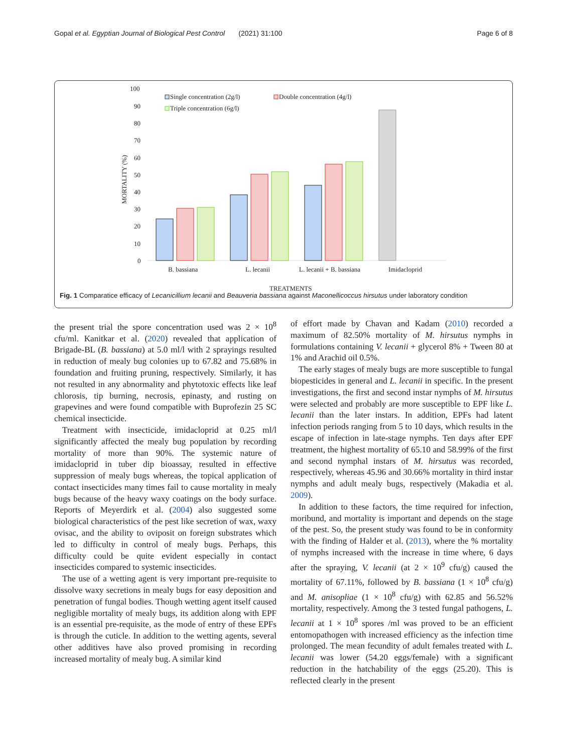Gopal et al. Egyptian Journal of Biological Pest Control (2021) 31:100 Page 6 of 8
100
90
80
70
60
50
40
30
20
10
0
MORTALITY (%)
B. bassiana
L. lecanii
L. lecanii + B. bassiana
Imidacloprid
TREATMENTS
Single concentration (2g/l)
Double concentration (4g/l)
Triple concentration (6g/l)
Fig. 1 Comparatice efficacy of Lecanicillium lecanii and Beauveria bassiana against Maconellicoccus hirsutus under laboratory condition
the present trial the spore concentration used was 2 × 10<sup>8</sup> cfu/ml. Kanitkar et al. (2020) revealed that application of Brigade-BL (B. bassiana) at 5.0 ml/l with 2 sprayings resulted in reduction of mealy bug colonies up to 67.82 and 75.68% in foundation and fruiting pruning, respectively. Similarly, it has not resulted in any abnormality and phytotoxic effects like leaf chlorosis, tip burning, necrosis, epinasty, and rusting on grapevines and were found compatible with Buprofezin 25 SC chemical insecticide.
Treatment with insecticide, imidacloprid at 0.25 ml/l significantly affected the mealy bug population by recording mortality of more than 90%. The systemic nature of imidacloprid in tuber dip bioassay, resulted in effective suppression of mealy bugs whereas, the topical application of contact insecticides many times fail to cause mortality in mealy bugs because of the heavy waxy coatings on the body surface. Reports of Meyerdirk et al. (2004) also suggested some biological characteristics of the pest like secretion of wax, waxy ovisac, and the ability to oviposit on foreign substrates which led to difficulty in control of mealy bugs. Perhaps, this difficulty could be quite evident especially in contact insecticides compared to systemic insecticides.
The use of a wetting agent is very important pre-requisite to dissolve waxy secretions in mealy bugs for easy deposition and penetration of fungal bodies. Though wetting agent itself caused negligible mortality of mealy bugs, its addition along with EPF is an essential pre-requisite, as the mode of entry of these EPFs is through the cuticle. In addition to the wetting agents, several other additives have also proved promising in recording increased mortality of mealy bug. A similar kind
of effort made by Chavan and Kadam (2010) recorded a maximum of 82.50% mortality of M. hirsutus nymphs in formulations containing V. lecanii + glycerol 8% + Tween 80 at 1% and Arachid oil 0.5%.
The early stages of mealy bugs are more susceptible to fungal biopesticides in general and L. lecanii in specific. In the present investigations, the first and second instar nymphs of M. hirsutus were selected and probably are more susceptible to EPF like L. lecanii than the later instars. In addition, EPFs had latent infection periods ranging from 5 to 10 days, which results in the escape of infection in late-stage nymphs. Ten days after EPF treatment, the highest mortality of 65.10 and 58.99% of the first and second nymphal instars of M. hirsutus was recorded, respectively, whereas 45.96 and 30.66% mortality in third instar nymphs and adult mealy bugs, respectively (Makadia et al. 2009).
In addition to these factors, the time required for infection, moribund, and mortality is important and depends on the stage of the pest. So, the present study was found to be in conformity with the finding of Halder et al. (2013), where the % mortality of nymphs increased with the increase in time where, 6 days after the spraying, V. lecanii (at 2 × 10<sup>9</sup> cfu/g) caused the mortality of 67.11%, followed by B. bassiana (1 × 10<sup>8</sup> cfu/g) and M. anisopliae (1 × 10<sup>8</sup> cfu/g) with 62.85 and 56.52% mortality, respectively. Among the 3 tested fungal pathogens, L. lecanii at 1 × 10<sup>8</sup> spores /ml was proved to be an efficient entomopathogen with increased efficiency as the infection time prolonged. The mean fecundity of adult females treated with L. lecanii was lower (54.20 eggs/female) with a significant reduction in the hatchability of the eggs (25.20). This is reflected clearly in the present